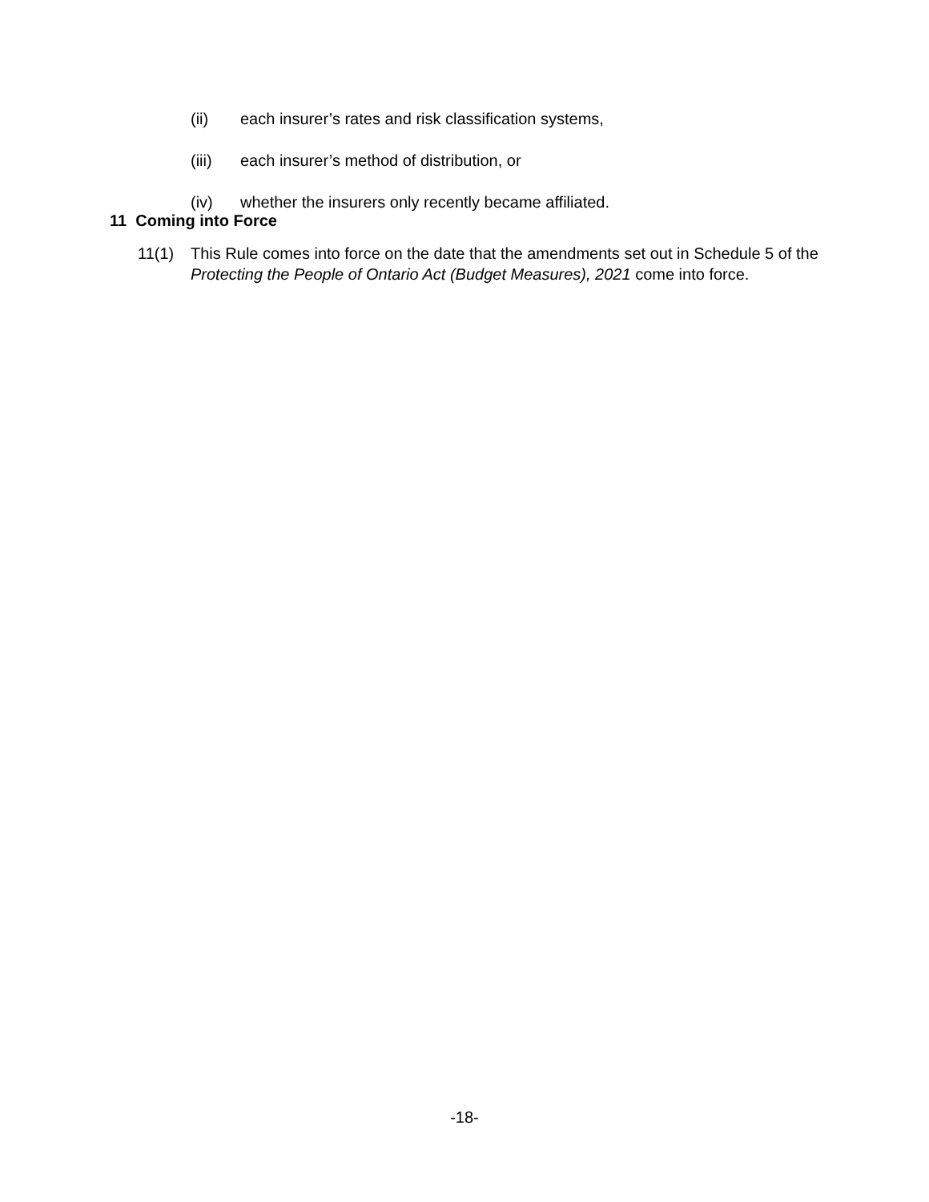(ii) each insurer’s rates and risk classification systems,
(iii) each insurer’s method of distribution, or
(iv) whether the insurers only recently became affiliated.
11 Coming into Force
11(1) This Rule comes into force on the date that the amendments set out in Schedule 5 of the Protecting the People of Ontario Act (Budget Measures), 2021 come into force.
-18-